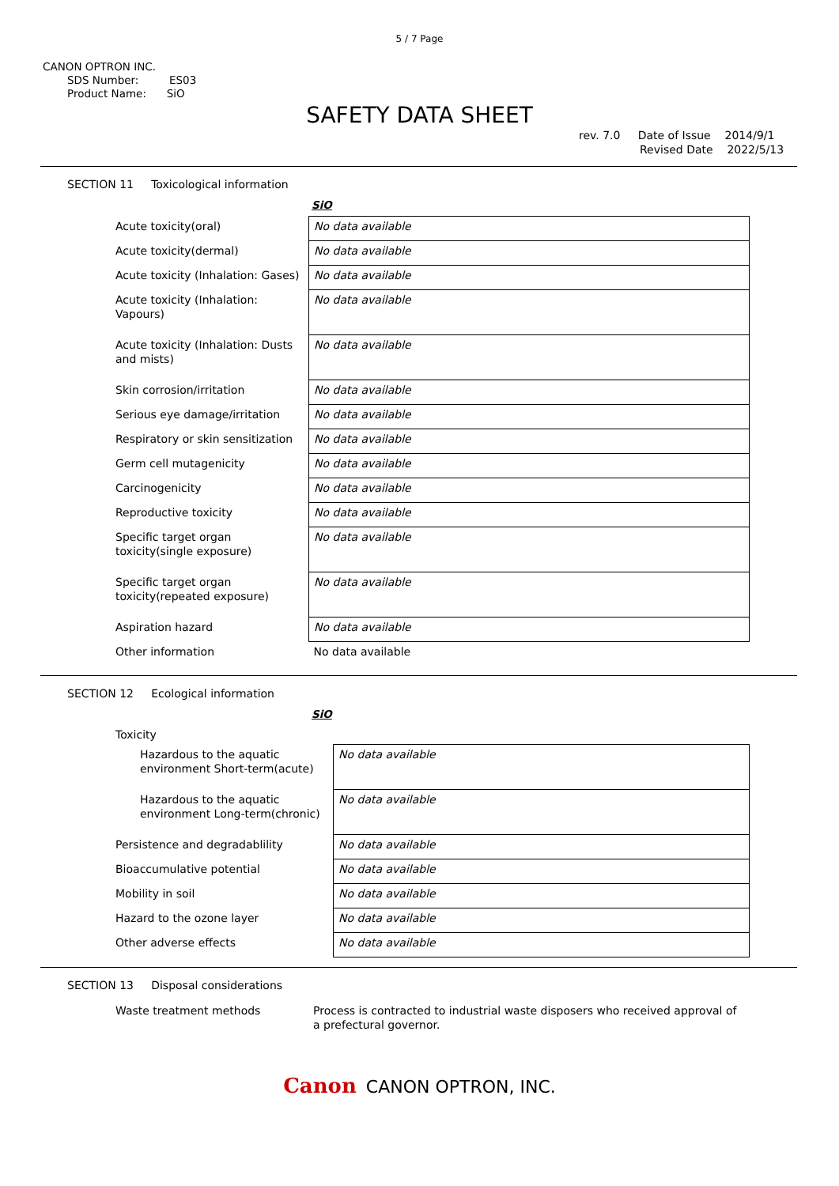5 / 7 Page
CANON OPTRON INC.
SDS Number: ES03
Product Name: SiO
SAFETY DATA SHEET
rev. 7.0 Date of Issue 2014/9/1
Revised Date 2022/5/13
SECTION 11 Toxicological information
SiO
| Acute toxicity(oral) | No data available |
| Acute toxicity(dermal) | No data available |
| Acute toxicity (Inhalation: Gases) | No data available |
| Acute toxicity (Inhalation: Vapours) | No data available |
| Acute toxicity (Inhalation: Dusts and mists) | No data available |
| Skin corrosion/irritation | No data available |
| Serious eye damage/irritation | No data available |
| Respiratory or skin sensitization | No data available |
| Germ cell mutagenicity | No data available |
| Carcinogenicity | No data available |
| Reproductive toxicity | No data available |
| Specific target organ toxicity(single exposure) | No data available |
| Specific target organ toxicity(repeated exposure) | No data available |
| Aspiration hazard | No data available |
| Other information | No data available |
SECTION 12 Ecological information
SiO
| Toxicity | |
| Hazardous to the aquatic environment Short-term(acute) | No data available |
| Hazardous to the aquatic environment Long-term(chronic) | No data available |
| Persistence and degradablility | No data available |
| Bioaccumulative potential | No data available |
| Mobility in soil | No data available |
| Hazard to the ozone layer | No data available |
| Other adverse effects | No data available |
SECTION 13 Disposal considerations
| Waste treatment methods | Process is contracted to industrial waste disposers who received approval of a prefectural governor. |
Canon CANON OPTRON, INC.